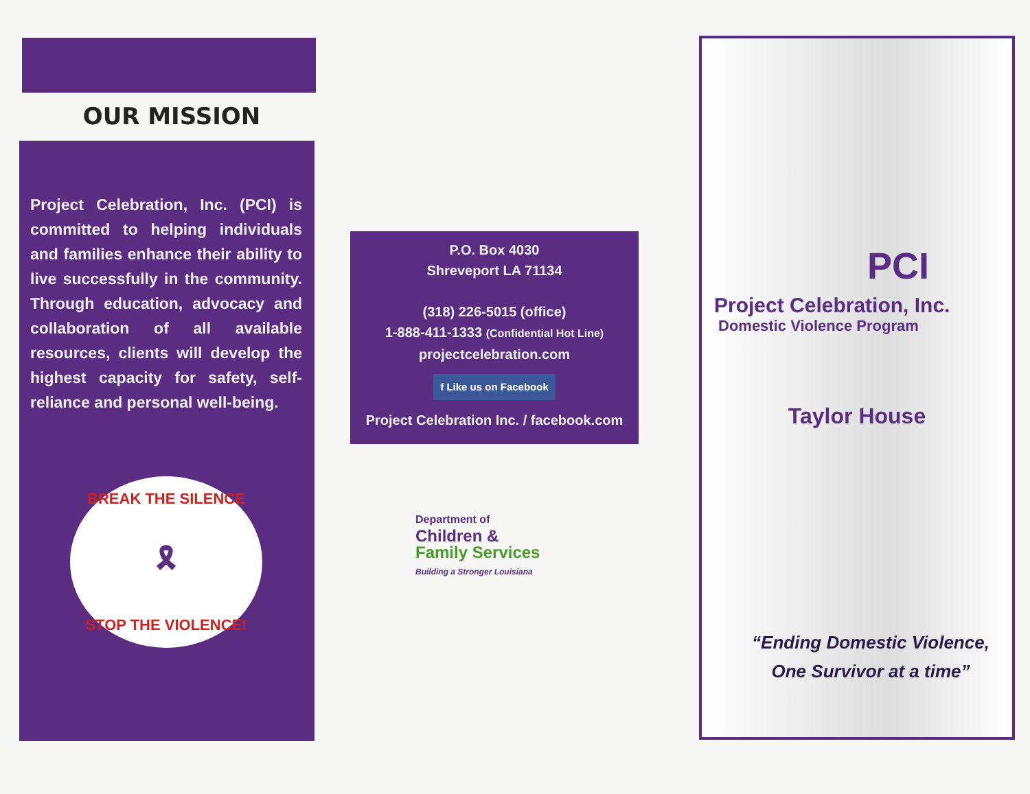OUR MISSION
Project Celebration, Inc. (PCI) is committed to helping individuals and families enhance their ability to live successfully in the community. Through education, advocacy and collaboration of all available resources, clients will develop the highest capacity for safety, self-reliance and personal well-being.
BREAK THE SILENCE
🎗
STOP THE VIOLENCE!
P.O. Box 4030
Shreveport LA 71134
(318) 226-5015 (office)
1-888-411-1333 (Confidential Hot Line)
projectcelebration.com
f Like us on Facebook
Project Celebration Inc. / facebook.com
Department of
Children &
Family Services
Building a Stronger Louisiana
PCI
Project Celebration, Inc.
Domestic Violence Program
Taylor House
“Ending Domestic Violence,
One Survivor at a time”